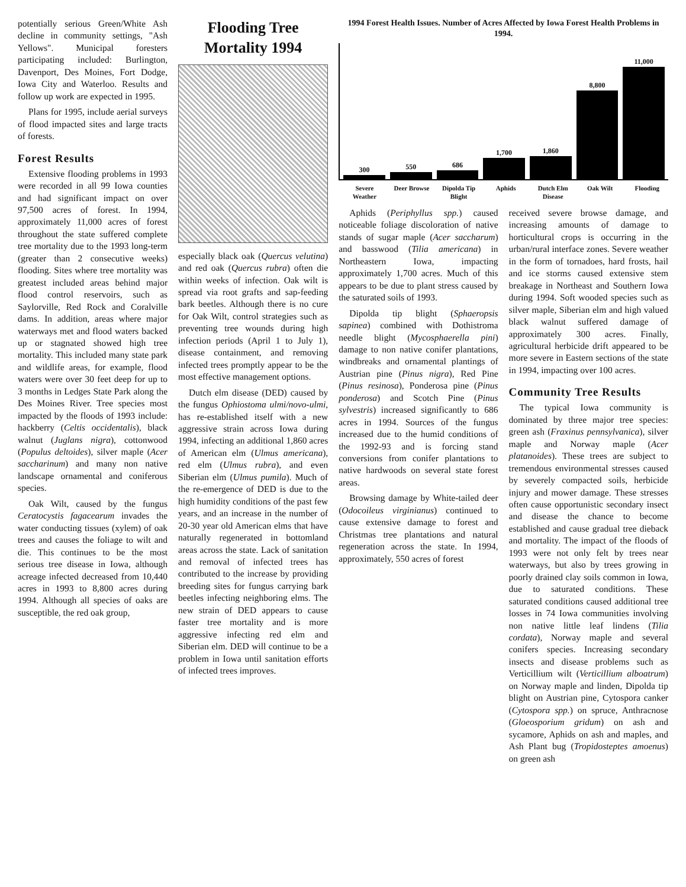potentially serious Green/White Ash decline in community settings, "Ash Yellows". Municipal foresters participating included: Burlington, Davenport, Des Moines, Fort Dodge, Iowa City and Waterloo. Results and follow up work are expected in 1995.
Plans for 1995, include aerial surveys of flood impacted sites and large tracts of forests.
Forest Results
Extensive flooding problems in 1993 were recorded in all 99 Iowa counties and had significant impact on over 97,500 acres of forest. In 1994, approximately 11,000 acres of forest throughout the state suffered complete tree mortality due to the 1993 long-term (greater than 2 consecutive weeks) flooding. Sites where tree mortality was greatest included areas behind major flood control reservoirs, such as Saylorville, Red Rock and Coralville dams. In addition, areas where major waterways met and flood waters backed up or stagnated showed high tree mortality. This included many state park and wildlife areas, for example, flood waters were over 30 feet deep for up to 3 months in Ledges State Park along the Des Moines River. Tree species most impacted by the floods of 1993 include: hackberry (Celtis occidentalis), black walnut (Juglans nigra), cottonwood (Populus deltoides), silver maple (Acer saccharinum) and many non native landscape ornamental and coniferous species.
Oak Wilt, caused by the fungus Ceratocystis fagacearum invades the water conducting tissues (xylem) of oak trees and causes the foliage to wilt and die. This continues to be the most serious tree disease in Iowa, although acreage infected decreased from 10,440 acres in 1993 to 8,800 acres during 1994. Although all species of oaks are susceptible, the red oak group,
Flooding Tree Mortality 1994
especially black oak (Quercus velutina) and red oak (Quercus rubra) often die within weeks of infection. Oak wilt is spread via root grafts and sap-feeding bark beetles. Although there is no cure for Oak Wilt, control strategies such as preventing tree wounds during high infection periods (April 1 to July 1), disease containment, and removing infected trees promptly appear to be the most effective management options.
Dutch elm disease (DED) caused by the fungus Ophiostoma ulmi/novo-ulmi, has re-established itself with a new aggressive strain across Iowa during 1994, infecting an additional 1,860 acres of American elm (Ulmus americana), red elm (Ulmus rubra), and even Siberian elm (Ulmus pumila). Much of the re-emergence of DED is due to the high humidity conditions of the past few years, and an increase in the number of 20-30 year old American elms that have naturally regenerated in bottomland areas across the state. Lack of sanitation and removal of infected trees has contributed to the increase by providing breeding sites for fungus carrying bark beetles infecting neighboring elms. The new strain of DED appears to cause faster tree mortality and is more aggressive infecting red elm and Siberian elm. DED will continue to be a problem in Iowa until sanitation efforts of infected trees improves.
1994 Forest Health Issues. Number of Acres Affected by Iowa Forest Health Problems in 1994.
300
550
686
1,700
1,860
8,800
11,000
Severe Weather Deer Browse Dipolda Tip Blight Aphids Dutch Elm Disease Oak Wilt Flooding
Aphids (Periphyllus spp.) caused noticeable foliage discoloration of native stands of sugar maple (Acer saccharum) and basswood (Tilia americana) in Northeastern Iowa, impacting approximately 1,700 acres. Much of this appears to be due to plant stress caused by the saturated soils of 1993.
Dipolda tip blight (Sphaeropsis sapinea) combined with Dothistroma needle blight (Mycosphaerella pini) damage to non native conifer plantations, windbreaks and ornamental plantings of Austrian pine (Pinus nigra), Red Pine (Pinus resinosa), Ponderosa pine (Pinus ponderosa) and Scotch Pine (Pinus sylvestris) increased significantly to 686 acres in 1994. Sources of the fungus increased due to the humid conditions of the 1992-93 and is forcing stand conversions from conifer plantations to native hardwoods on several state forest areas.
Browsing damage by White-tailed deer (Odocoileus virginianus) continued to cause extensive damage to forest and Christmas tree plantations and natural regeneration across the state. In 1994, approximately, 550 acres of forest
received severe browse damage, and increasing amounts of damage to horticultural crops is occurring in the urban/rural interface zones. Severe weather in the form of tornadoes, hard frosts, hail and ice storms caused extensive stem breakage in Northeast and Southern Iowa during 1994. Soft wooded species such as silver maple, Siberian elm and high valued black walnut suffered damage of approximately 300 acres. Finally, agricultural herbicide drift appeared to be more severe in Eastern sections of the state in 1994, impacting over 100 acres.
Community Tree Results
The typical Iowa community is dominated by three major tree species: green ash (Fraxinus pennsylvanica), silver maple and Norway maple (Acer platanoides). These trees are subject to tremendous environmental stresses caused by severely compacted soils, herbicide injury and mower damage. These stresses often cause opportunistic secondary insect and disease the chance to become established and cause gradual tree dieback and mortality. The impact of the floods of 1993 were not only felt by trees near waterways, but also by trees growing in poorly drained clay soils common in Iowa, due to saturated conditions. These saturated conditions caused additional tree losses in 74 Iowa communities involving non native little leaf lindens (Tilia cordata), Norway maple and several conifers species. Increasing secondary insects and disease problems such as Verticillium wilt (Verticillium alboatrum) on Norway maple and linden, Dipolda tip blight on Austrian pine, Cytospora canker (Cytospora spp.) on spruce, Anthracnose (Gloeosporium gridum) on ash and sycamore, Aphids on ash and maples, and Ash Plant bug (Tropidosteptes amoenus) on green ash